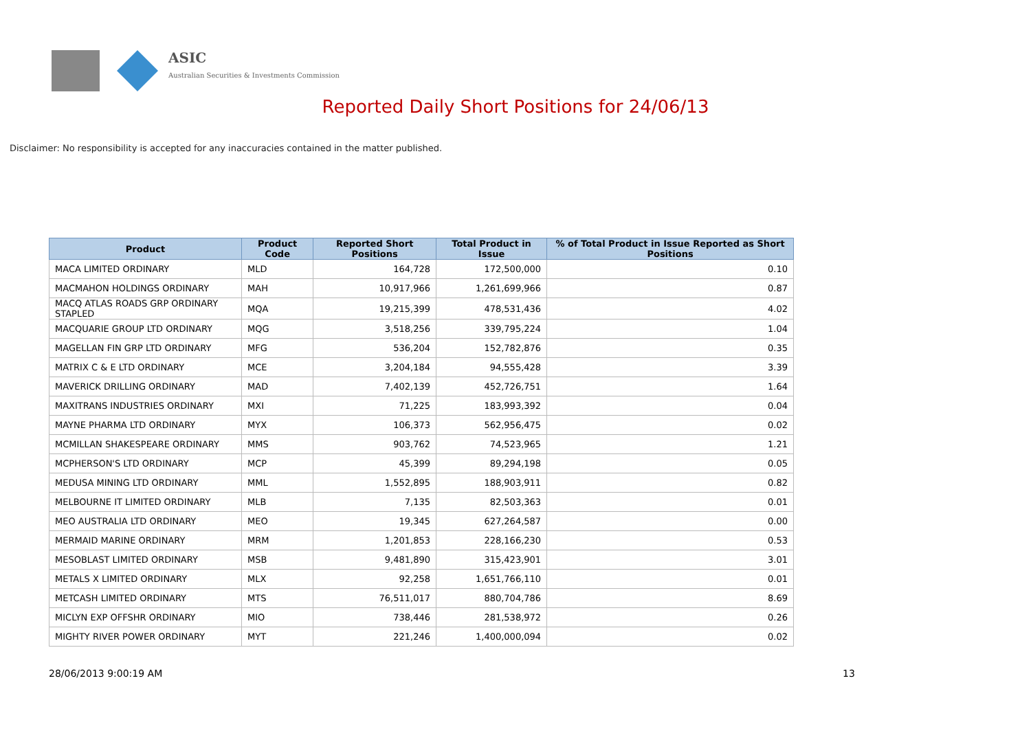ASIC
Australian Securities & Investments Commission
Reported Daily Short Positions for 24/06/13
Disclaimer: No responsibility is accepted for any inaccuracies contained in the matter published.
| Product | Product Code | Reported Short Positions | Total Product in Issue | % of Total Product in Issue Reported as Short Positions |
| --- | --- | --- | --- | --- |
| MACA LIMITED ORDINARY | MLD | 164,728 | 172,500,000 | 0.10 |
| MACMAHON HOLDINGS ORDINARY | MAH | 10,917,966 | 1,261,699,966 | 0.87 |
| MACQ ATLAS ROADS GRP ORDINARY STAPLED | MQA | 19,215,399 | 478,531,436 | 4.02 |
| MACQUARIE GROUP LTD ORDINARY | MQG | 3,518,256 | 339,795,224 | 1.04 |
| MAGELLAN FIN GRP LTD ORDINARY | MFG | 536,204 | 152,782,876 | 0.35 |
| MATRIX C & E LTD ORDINARY | MCE | 3,204,184 | 94,555,428 | 3.39 |
| MAVERICK DRILLING ORDINARY | MAD | 7,402,139 | 452,726,751 | 1.64 |
| MAXITRANS INDUSTRIES ORDINARY | MXI | 71,225 | 183,993,392 | 0.04 |
| MAYNE PHARMA LTD ORDINARY | MYX | 106,373 | 562,956,475 | 0.02 |
| MCMILLAN SHAKESPEARE ORDINARY | MMS | 903,762 | 74,523,965 | 1.21 |
| MCPHERSON'S LTD ORDINARY | MCP | 45,399 | 89,294,198 | 0.05 |
| MEDUSA MINING LTD ORDINARY | MML | 1,552,895 | 188,903,911 | 0.82 |
| MELBOURNE IT LIMITED ORDINARY | MLB | 7,135 | 82,503,363 | 0.01 |
| MEO AUSTRALIA LTD ORDINARY | MEO | 19,345 | 627,264,587 | 0.00 |
| MERMAID MARINE ORDINARY | MRM | 1,201,853 | 228,166,230 | 0.53 |
| MESOBLAST LIMITED ORDINARY | MSB | 9,481,890 | 315,423,901 | 3.01 |
| METALS X LIMITED ORDINARY | MLX | 92,258 | 1,651,766,110 | 0.01 |
| METCASH LIMITED ORDINARY | MTS | 76,511,017 | 880,704,786 | 8.69 |
| MICLYN EXP OFFSHR ORDINARY | MIO | 738,446 | 281,538,972 | 0.26 |
| MIGHTY RIVER POWER ORDINARY | MYT | 221,246 | 1,400,000,094 | 0.02 |
28/06/2013 9:00:19 AM 13